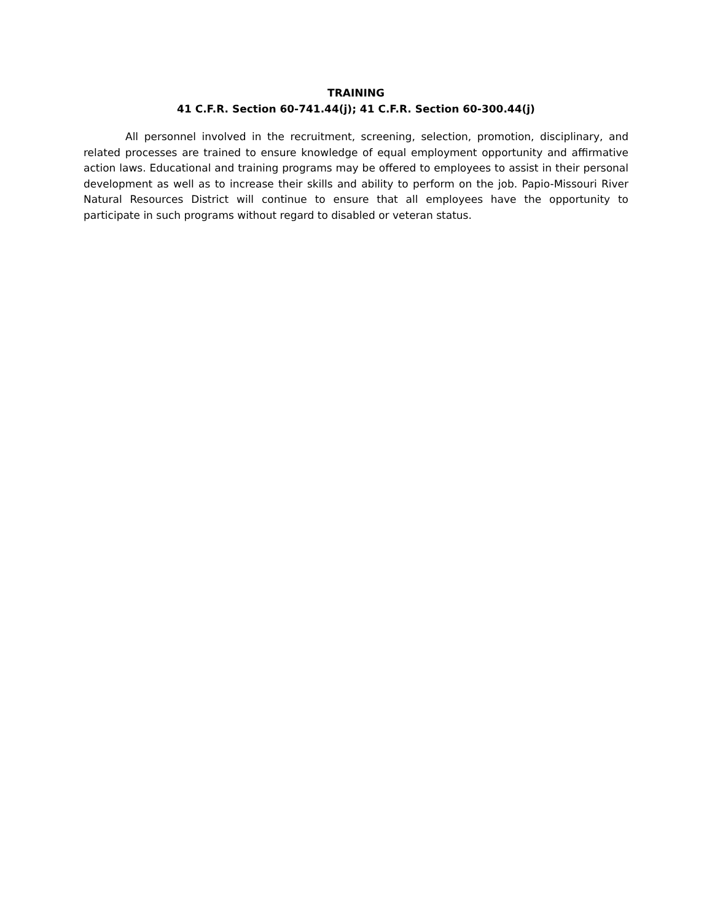TRAINING
41 C.F.R. Section 60-741.44(j); 41 C.F.R. Section 60-300.44(j)
All personnel involved in the recruitment, screening, selection, promotion, disciplinary, and related processes are trained to ensure knowledge of equal employment opportunity and affirmative action laws. Educational and training programs may be offered to employees to assist in their personal development as well as to increase their skills and ability to perform on the job. Papio-Missouri River Natural Resources District will continue to ensure that all employees have the opportunity to participate in such programs without regard to disabled or veteran status.